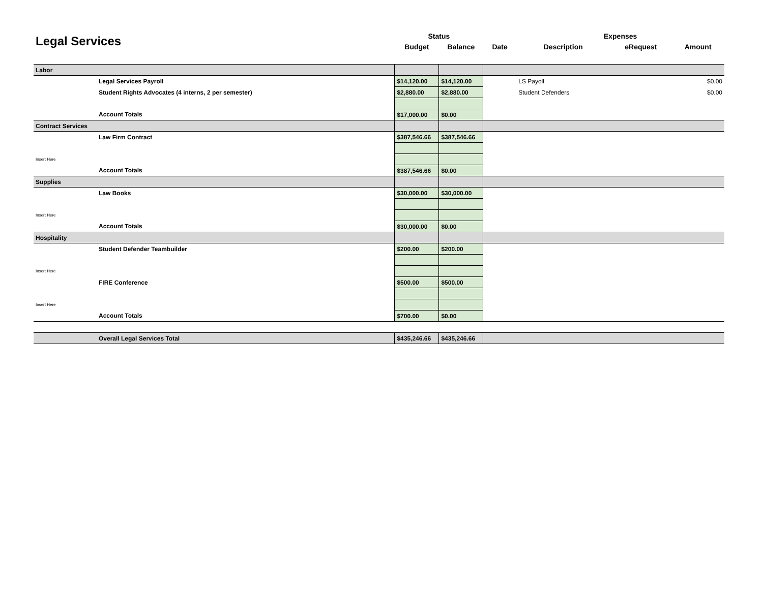| Legal Services | | Status | | | Expenses | | |
| --- | --- | --- | --- | --- | --- | --- | --- |
| | | Budget | Balance | Date | Description | eRequest | Amount |
| Labor | | | | | | | |
| | Legal Services Payroll | $14,120.00 | $14,120.00 | | LS Payoll | | $0.00 |
| | Student Rights Advocates (4 interns, 2 per semester) | $2,880.00 | $2,880.00 | | Student Defenders | | $0.00 |
| | Account Totals | $17,000.00 | $0.00 | | | | |
| Contract Services | | | | | | | |
| | Law Firm Contract | $387,546.66 | $387,546.66 | | | | |
| Insert Here | | | | | | | |
| | Account Totals | $387,546.66 | $0.00 | | | | |
| Supplies | | | | | | | |
| | Law Books | $30,000.00 | $30,000.00 | | | | |
| Insert Here | | | | | | | |
| | Account Totals | $30,000.00 | $0.00 | | | | |
| Hospitality | | | | | | | |
| | Student Defender Teambuilder | $200.00 | $200.00 | | | | |
| Insert Here | | | | | | | |
| | FIRE Conference | $500.00 | $500.00 | | | | |
| Insert Here | | | | | | | |
| | Account Totals | $700.00 | $0.00 | | | | |
| | Overall Legal Services Total | $435,246.66 | $435,246.66 | | | | |